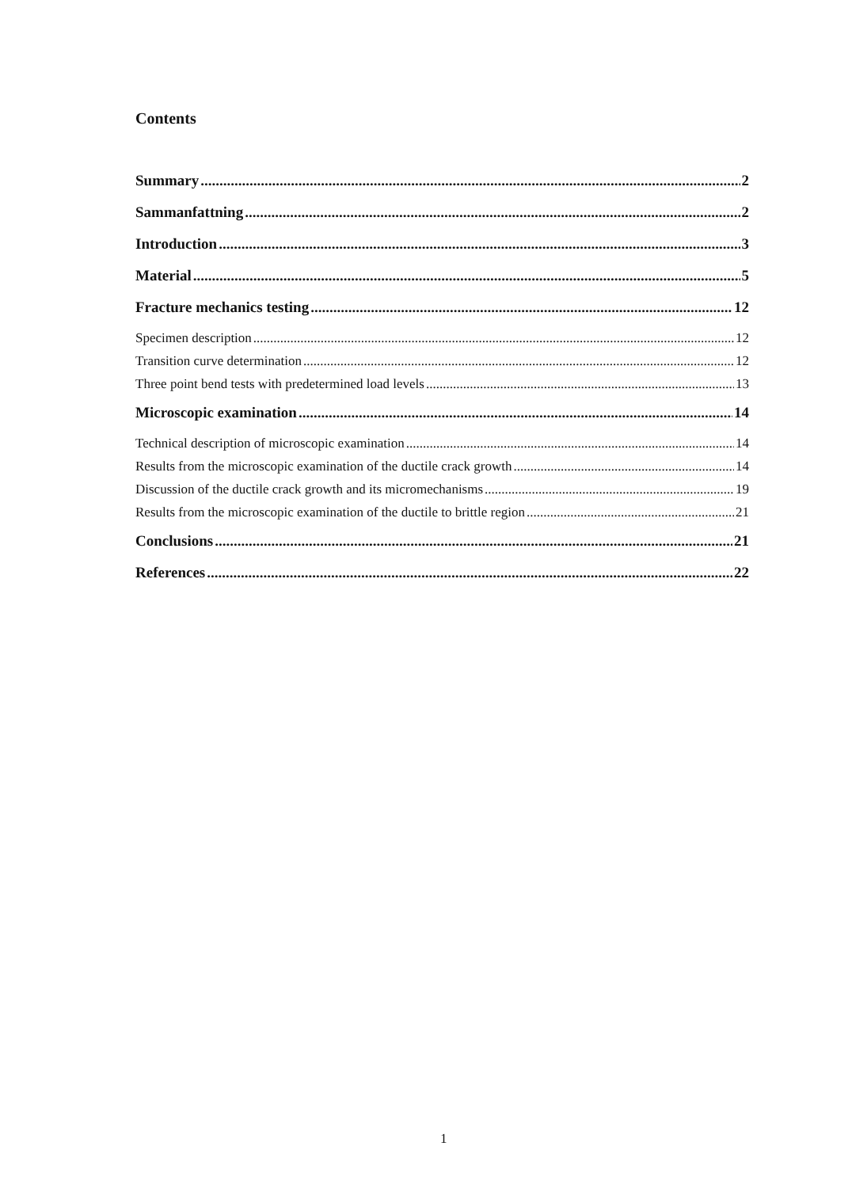Contents
Summary 2
Sammanfattning 2
Introduction 3
Material 5
Fracture mechanics testing 12
Specimen description 12
Transition curve determination 12
Three point bend tests with predetermined load levels 13
Microscopic examination 14
Technical description of microscopic examination 14
Results from the microscopic examination of the ductile crack growth 14
Discussion of the ductile crack growth and its micromechanisms 19
Results from the microscopic examination of the ductile to brittle region 21
Conclusions 21
References 22
1